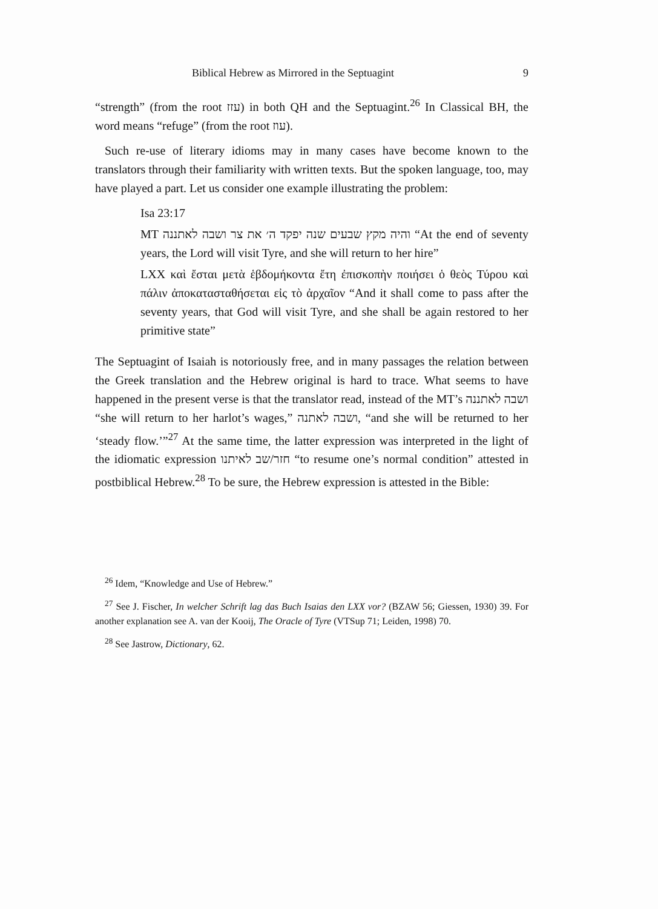Biblical Hebrew as Mirrored in the Septuagint 9
“strength” (from the root עזז) in both QH and the Septuagint.<sup>26</sup> In Classical BH, the word means “refuge” (from the root עוז).
Such re-use of literary idioms may in many cases have become known to the translators through their familiarity with written texts. But the spoken language, too, may have played a part. Let us consider one example illustrating the problem:
Isa 23:17
MT והיה מקץ שבעים שנה יפקד ה׳ את צר ושבה לאתננה “At the end of seventy years, the Lord will visit Tyre, and she will return to her hire”
LXX καὶ ἔσται μετὰ ἑβδομήκοντα ἔτη ἐπισκοπὴν ποιήσει ὁ θεὸς Τύρου καὶ πάλιν ἀποκατασταθήσεται εἰς τὸ ἀρχαῖον “And it shall come to pass after the seventy years, that God will visit Tyre, and she shall be again restored to her primitive state”
The Septuagint of Isaiah is notoriously free, and in many passages the relation between the Greek translation and the Hebrew original is hard to trace. What seems to have happened in the present verse is that the translator read, instead of the MT’s ושבה לאתננה “she will return to her harlot’s wages,” ושבה לאתנה, “and she will be returned to her ‘steady flow.’”<sup>27</sup> At the same time, the latter expression was interpreted in the light of the idiomatic expression חזר/שב לאיתנו “to resume one’s normal condition” attested in postbiblical Hebrew.<sup>28</sup> To be sure, the Hebrew expression is attested in the Bible:
<sup>26</sup> Idem, “Knowledge and Use of Hebrew.”
<sup>27</sup> See J. Fischer, In welcher Schrift lag das Buch Isaias den LXX vor? (BZAW 56; Giessen, 1930) 39. For another explanation see A. van der Kooij, The Oracle of Tyre (VTSup 71; Leiden, 1998) 70.
<sup>28</sup> See Jastrow, Dictionary, 62.